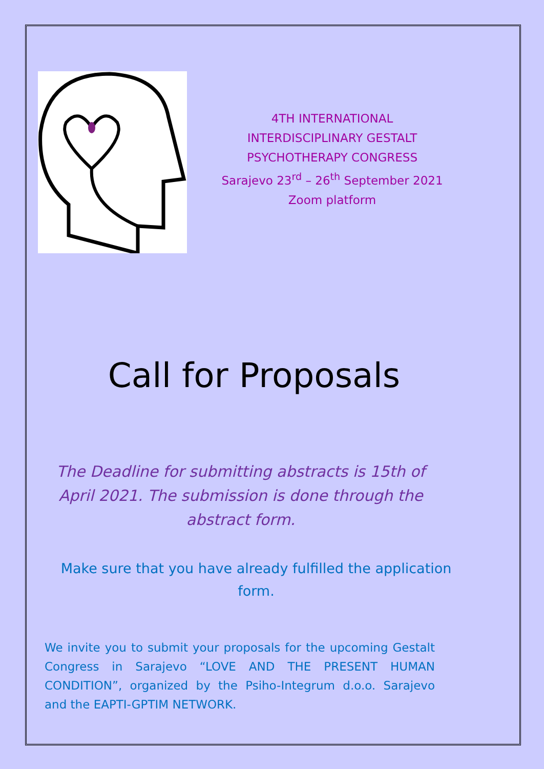4TH INTERNATIONAL
INTERDISCIPLINARY GESTALT
PSYCHOTHERAPY CONGRESS
Sarajevo 23<sup>rd</sup> – 26<sup>th</sup> September 2021
Zoom platform
Call for Proposals
The Deadline for submitting abstracts is 15th of April 2021. The submission is done through the abstract form.
Make sure that you have already fulfilled the application form.
We invite you to submit your proposals for the upcoming Gestalt Congress in Sarajevo “LOVE AND THE PRESENT HUMAN CONDITION”, organized by the Psiho-Integrum d.o.o. Sarajevo and the EAPTI-GPTIM NETWORK.